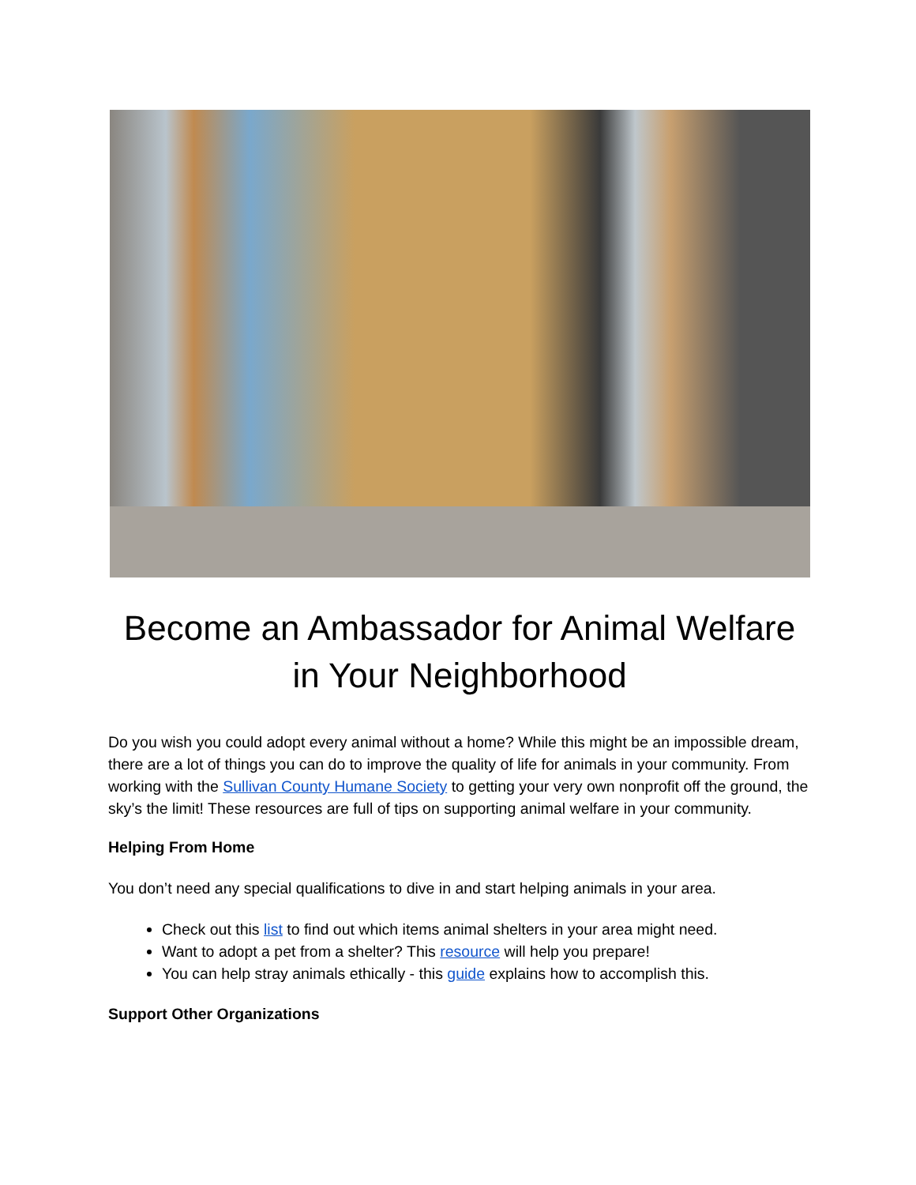Become an Ambassador for Animal Welfare in Your Neighborhood
Do you wish you could adopt every animal without a home? While this might be an impossible dream, there are a lot of things you can do to improve the quality of life for animals in your community. From working with the Sullivan County Humane Society to getting your very own nonprofit off the ground, the sky’s the limit! These resources are full of tips on supporting animal welfare in your community.
Helping From Home
You don’t need any special qualifications to dive in and start helping animals in your area.
Check out this list to find out which items animal shelters in your area might need.
Want to adopt a pet from a shelter? This resource will help you prepare!
You can help stray animals ethically - this guide explains how to accomplish this.
Support Other Organizations